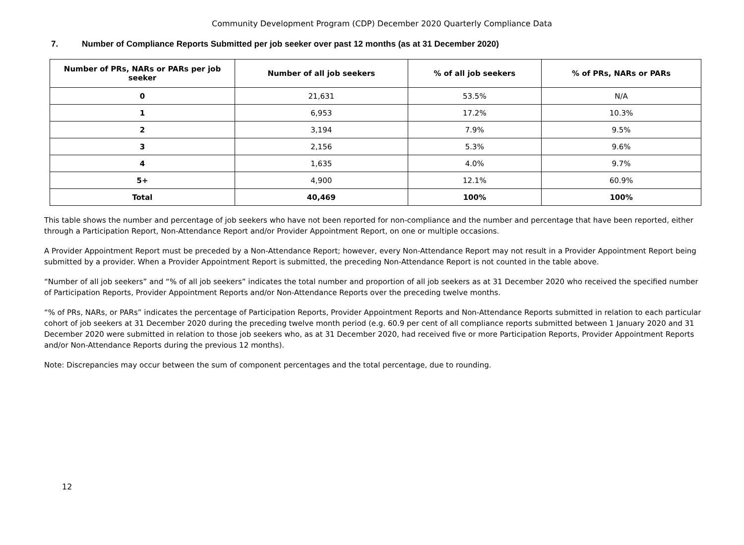Community Development Program (CDP) December 2020 Quarterly Compliance Data
7. Number of Compliance Reports Submitted per job seeker over past 12 months (as at 31 December 2020)
| Number of PRs, NARs or PARs per job seeker | Number of all job seekers | % of all job seekers | % of PRs, NARs or PARs |
| --- | --- | --- | --- |
| 0 | 21,631 | 53.5% | N/A |
| 1 | 6,953 | 17.2% | 10.3% |
| 2 | 3,194 | 7.9% | 9.5% |
| 3 | 2,156 | 5.3% | 9.6% |
| 4 | 1,635 | 4.0% | 9.7% |
| 5+ | 4,900 | 12.1% | 60.9% |
| Total | 40,469 | 100% | 100% |
This table shows the number and percentage of job seekers who have not been reported for non-compliance and the number and percentage that have been reported, either through a Participation Report, Non-Attendance Report and/or Provider Appointment Report, on one or multiple occasions.
A Provider Appointment Report must be preceded by a Non-Attendance Report; however, every Non-Attendance Report may not result in a Provider Appointment Report being submitted by a provider. When a Provider Appointment Report is submitted, the preceding Non-Attendance Report is not counted in the table above.
“Number of all job seekers” and “% of all job seekers” indicates the total number and proportion of all job seekers as at 31 December 2020 who received the specified number of Participation Reports, Provider Appointment Reports and/or Non-Attendance Reports over the preceding twelve months.
“% of PRs, NARs, or PARs” indicates the percentage of Participation Reports, Provider Appointment Reports and Non-Attendance Reports submitted in relation to each particular cohort of job seekers at 31 December 2020 during the preceding twelve month period (e.g. 60.9 per cent of all compliance reports submitted between 1 January 2020 and 31 December 2020 were submitted in relation to those job seekers who, as at 31 December 2020, had received five or more Participation Reports, Provider Appointment Reports and/or Non-Attendance Reports during the previous 12 months).
Note: Discrepancies may occur between the sum of component percentages and the total percentage, due to rounding.
12